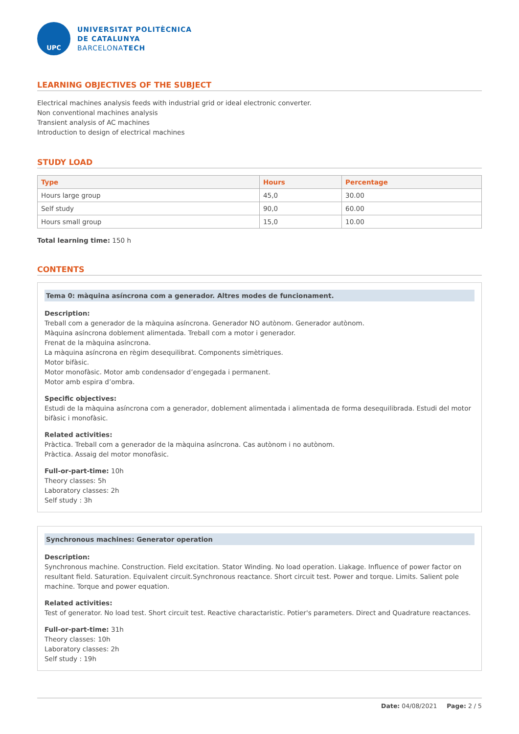UPC
UNIVERSITAT POLITÈCNICA
DE CATALUNYA
BARCELONATECH
LEARNING OBJECTIVES OF THE SUBJECT
Electrical machines analysis feeds with industrial grid or ideal electronic converter.
Non conventional machines analysis
Transient analysis of AC machines
Introduction to design of electrical machines
STUDY LOAD
| Type | Hours | Percentage |
| --- | --- | --- |
| Hours large group | 45,0 | 30.00 |
| Self study | 90,0 | 60.00 |
| Hours small group | 15,0 | 10.00 |
Total learning time: 150 h
CONTENTS
Tema 0: màquina asíncrona com a generador. Altres modes de funcionament.
Description:
Treball com a generador de la màquina asíncrona. Generador NO autònom. Generador autònom.
Màquina asíncrona doblement alimentada. Treball com a motor i generador.
Frenat de la màquina asíncrona.
La màquina asíncrona en règim desequilibrat. Components simètriques.
Motor bifàsic.
Motor monofàsic. Motor amb condensador d’engegada i permanent.
Motor amb espira d’ombra.
Specific objectives:
Estudi de la màquina asíncrona com a generador, doblement alimentada i alimentada de forma desequilibrada. Estudi del motor bifàsic i monofàsic.
Related activities:
Pràctica. Treball com a generador de la màquina asíncrona. Cas autònom i no autònom.
Pràctica. Assaig del motor monofàsic.
Full-or-part-time: 10h
Theory classes: 5h
Laboratory classes: 2h
Self study : 3h
Synchronous machines: Generator operation
Description:
Synchronous machine. Construction. Field excitation. Stator Winding. No load operation. Liakage. Influence of power factor on resultant field. Saturation. Equivalent circuit.Synchronous reactance. Short circuit test. Power and torque. Limits. Salient pole machine. Torque and power equation.
Related activities:
Test of generator. No load test. Short circuit test. Reactive charactaristic. Potier's parameters. Direct and Quadrature reactances.
Full-or-part-time: 31h
Theory classes: 10h
Laboratory classes: 2h
Self study : 19h
Date: 04/08/2021 Page: 2 / 5